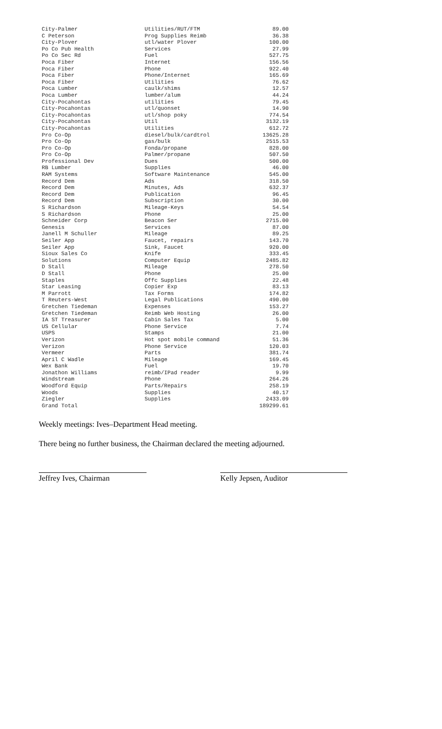| City-Palmer | Utilities/RUT/FTM | 89.00 |
| C Peterson | Prog Supplies Reimb | 36.38 |
| City-Plover | utl/water Plover | 100.00 |
| Po Co Pub Health | Services | 27.99 |
| Po Co Sec Rd | Fuel | 527.75 |
| Poca Fiber | Internet | 156.56 |
| Poca Fiber | Phone | 922.40 |
| Poca Fiber | Phone/Internet | 165.69 |
| Poca Fiber | Utilities | 76.62 |
| Poca Lumber | caulk/shims | 12.57 |
| Poca Lumber | lumber/alum | 44.24 |
| City-Pocahontas | utilities | 79.45 |
| City-Pocahontas | utl/quonset | 14.90 |
| City-Pocahontas | utl/shop poky | 774.54 |
| City-Pocahontas | Util | 3132.19 |
| City-Pocahontas | Utilities | 612.72 |
| Pro Co-Op | diesel/bulk/cardtrol | 13625.28 |
| Pro Co-Op | gas/bulk | 2515.53 |
| Pro Co-Op | Fonda/propane | 828.00 |
| Pro Co-Op | Palmer/propane | 507.50 |
| Professional Dev | Dues | 500.00 |
| RB Lumber | Supplies | 46.00 |
| RAM Systems | Software Maintenance | 545.00 |
| Record Dem | Ads | 318.50 |
| Record Dem | Minutes, Ads | 632.37 |
| Record Dem | Publication | 96.45 |
| Record Dem | Subscription | 30.00 |
| S Richardson | Mileage-Keys | 54.54 |
| S Richardson | Phone | 25.00 |
| Schneider Corp | Beacon Ser | 2715.00 |
| Genesis | Services | 87.00 |
| Janell M Schuller | Mileage | 89.25 |
| Seiler App | Faucet, repairs | 143.70 |
| Seiler App | Sink, Faucet | 920.00 |
| Sioux Sales Co | Knife | 333.45 |
| Solutions | Computer Equip | 2485.82 |
| D Stall | Mileage | 278.50 |
| D Stall | Phone | 25.00 |
| Staples | Offc Supplies | 22.48 |
| Star Leasing | Copier Exp | 83.13 |
| M Parrott | Tax Forms | 174.82 |
| T Reuters-West | Legal Publications | 490.00 |
| Gretchen Tiedeman | Expenses | 153.27 |
| Gretchen Tiedeman | Reimb Web Hosting | 26.00 |
| IA ST Treasurer | Cabin Sales Tax | 5.00 |
| US Cellular | Phone Service | 7.74 |
| USPS | Stamps | 21.00 |
| Verizon | Hot spot mobile command | 51.36 |
| Verizon | Phone Service | 120.03 |
| Vermeer | Parts | 381.74 |
| April C Wadle | Mileage | 169.45 |
| Wex Bank | Fuel | 19.70 |
| Jonathon Williams | reimb/IPad reader | 9.99 |
| Windstream | Phone | 264.26 |
| Woodford Equip | Parts/Repairs | 258.19 |
| Woods | Supplies | 40.17 |
| Ziegler | Supplies | 2433.09 |
| Grand Total | | 189299.61 |
Weekly meetings: Ives–Department Head meeting.
There being no further business, the Chairman declared the meeting adjourned.
Jeffrey Ives, Chairman Kelly Jepsen, Auditor